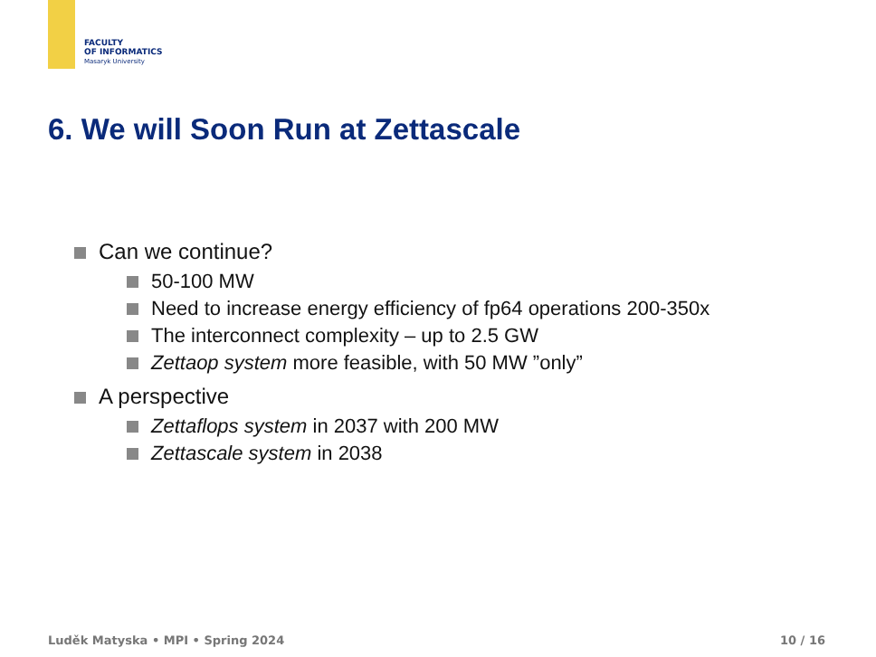FACULTY
OF INFORMATICS
Masaryk University
6. We will Soon Run at Zettascale
Can we continue?
50-100 MW
Need to increase energy efficiency of fp64 operations 200-350x
The interconnect complexity – up to 2.5 GW
Zettaop system more feasible, with 50 MW ”only”
A perspective
Zettaflops system in 2037 with 200 MW
Zettascale system in 2038
Luděk Matyska • MPI • Spring 2024
10 / 16